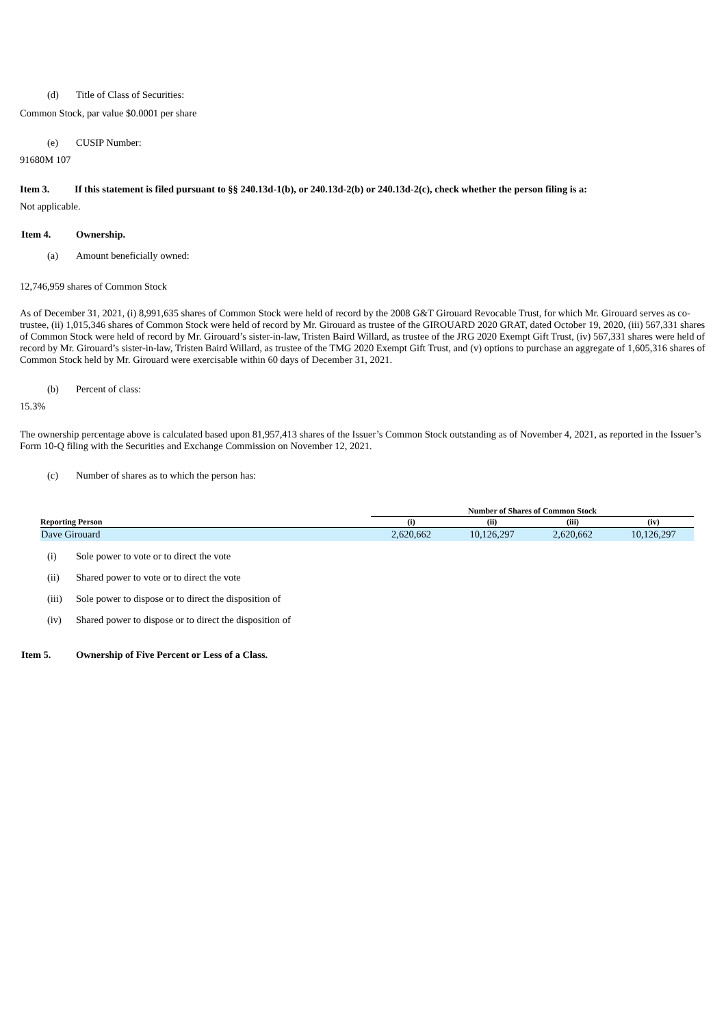(d) Title of Class of Securities:
Common Stock, par value $0.0001 per share
(e) CUSIP Number:
91680M 107
Item 3. If this statement is filed pursuant to §§ 240.13d-1(b), or 240.13d-2(b) or 240.13d-2(c), check whether the person filing is a:
Not applicable.
Item 4. Ownership.
(a) Amount beneficially owned:
12,746,959 shares of Common Stock
As of December 31, 2021, (i) 8,991,635 shares of Common Stock were held of record by the 2008 G&T Girouard Revocable Trust, for which Mr. Girouard serves as co-trustee, (ii) 1,015,346 shares of Common Stock were held of record by Mr. Girouard as trustee of the GIROUARD 2020 GRAT, dated October 19, 2020, (iii) 567,331 shares of Common Stock were held of record by Mr. Girouard’s sister-in-law, Tristen Baird Willard, as trustee of the JRG 2020 Exempt Gift Trust, (iv) 567,331 shares were held of record by Mr. Girouard’s sister-in-law, Tristen Baird Willard, as trustee of the TMG 2020 Exempt Gift Trust, and (v) options to purchase an aggregate of 1,605,316 shares of Common Stock held by Mr. Girouard were exercisable within 60 days of December 31, 2021.
(b) Percent of class:
15.3%
The ownership percentage above is calculated based upon 81,957,413 shares of the Issuer’s Common Stock outstanding as of November 4, 2021, as reported in the Issuer’s Form 10-Q filing with the Securities and Exchange Commission on November 12, 2021.
(c) Number of shares as to which the person has:
| | Number of Shares of Common Stock | | | |
| --- | --- | --- | --- | --- |
| Reporting Person | (i) | (ii) | (iii) | (iv) |
| Dave Girouard | 2,620,662 | 10,126,297 | 2,620,662 | 10,126,297 |
(i) Sole power to vote or to direct the vote
(ii) Shared power to vote or to direct the vote
(iii) Sole power to dispose or to direct the disposition of
(iv) Shared power to dispose or to direct the disposition of
Item 5. Ownership of Five Percent or Less of a Class.